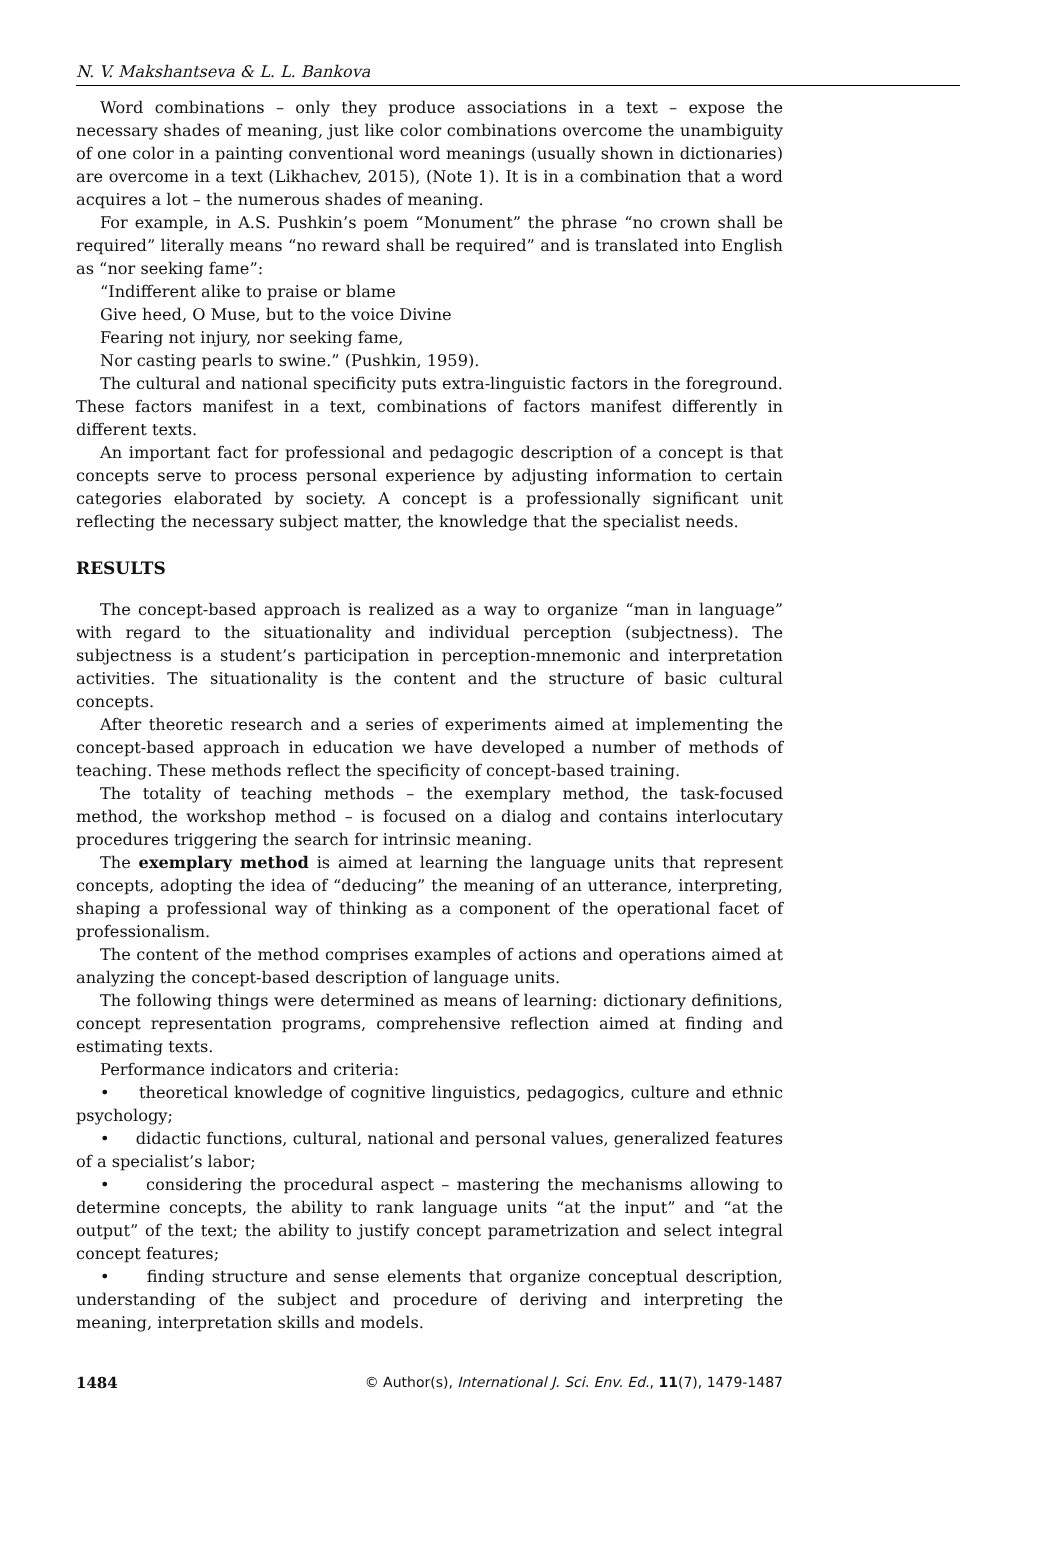N. V. Makshantseva & L. L. Bankova
Word combinations – only they produce associations in a text – expose the necessary shades of meaning, just like color combinations overcome the unambiguity of one color in a painting conventional word meanings (usually shown in dictionaries) are overcome in a text (Likhachev, 2015), (Note 1). It is in a combination that a word acquires a lot – the numerous shades of meaning.
For example, in A.S. Pushkin’s poem “Monument” the phrase “no crown shall be required” literally means “no reward shall be required” and is translated into English as “nor seeking fame”:
“Indifferent alike to praise or blame
Give heed, O Muse, but to the voice Divine
Fearing not injury, nor seeking fame,
Nor casting pearls to swine.” (Pushkin, 1959).
The cultural and national specificity puts extra-linguistic factors in the foreground. These factors manifest in a text, combinations of factors manifest differently in different texts.
An important fact for professional and pedagogic description of a concept is that concepts serve to process personal experience by adjusting information to certain categories elaborated by society. A concept is a professionally significant unit reflecting the necessary subject matter, the knowledge that the specialist needs.
RESULTS
The concept-based approach is realized as a way to organize “man in language” with regard to the situationality and individual perception (subjectness). The subjectness is a student’s participation in perception-mnemonic and interpretation activities. The situationality is the content and the structure of basic cultural concepts.
After theoretic research and a series of experiments aimed at implementing the concept-based approach in education we have developed a number of methods of teaching. These methods reflect the specificity of concept-based training.
The totality of teaching methods – the exemplary method, the task-focused method, the workshop method – is focused on a dialog and contains interlocutary procedures triggering the search for intrinsic meaning.
The exemplary method is aimed at learning the language units that represent concepts, adopting the idea of “deducing” the meaning of an utterance, interpreting, shaping a professional way of thinking as a component of the operational facet of professionalism.
The content of the method comprises examples of actions and operations aimed at analyzing the concept-based description of language units.
The following things were determined as means of learning: dictionary definitions, concept representation programs, comprehensive reflection aimed at finding and estimating texts.
Performance indicators and criteria:
• theoretical knowledge of cognitive linguistics, pedagogics, culture and ethnic psychology;
• didactic functions, cultural, national and personal values, generalized features of a specialist’s labor;
• considering the procedural aspect – mastering the mechanisms allowing to determine concepts, the ability to rank language units “at the input” and “at the output” of the text; the ability to justify concept parametrization and select integral concept features;
• finding structure and sense elements that organize conceptual description, understanding of the subject and procedure of deriving and interpreting the meaning, interpretation skills and models.
1484 © Author(s), International J. Sci. Env. Ed., 11(7), 1479-1487